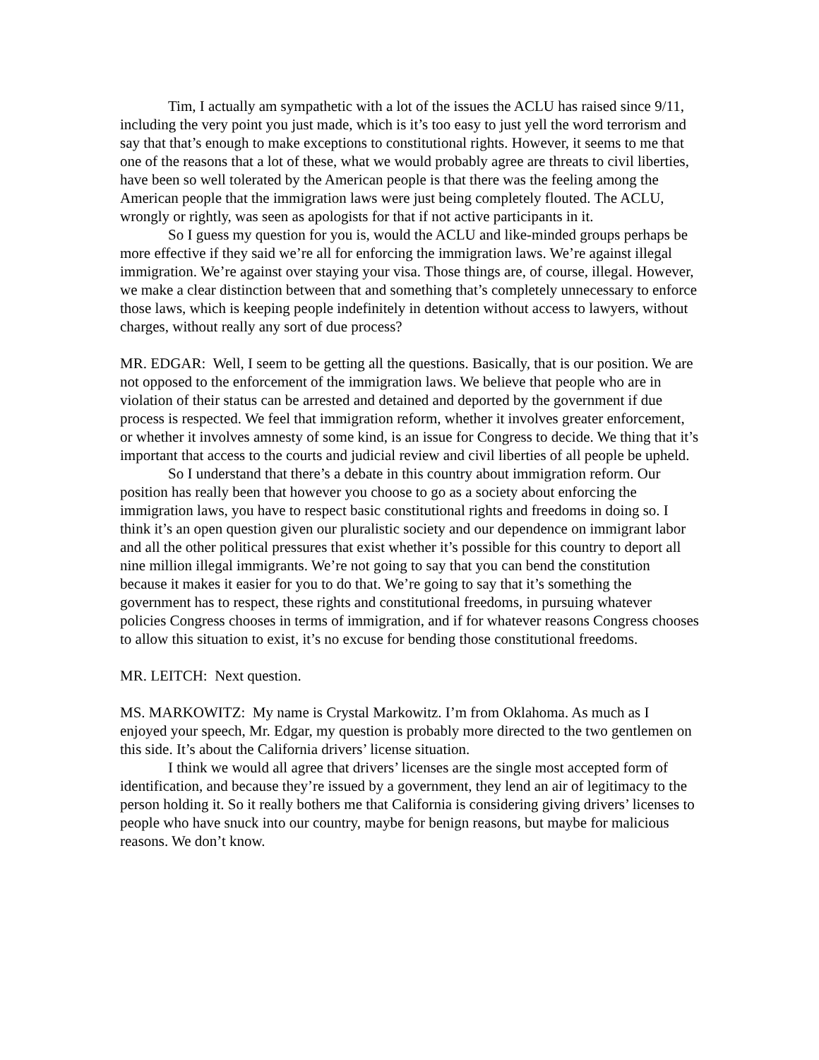Tim, I actually am sympathetic with a lot of the issues the ACLU has raised since 9/11, including the very point you just made, which is it’s too easy to just yell the word terrorism and say that that’s enough to make exceptions to constitutional rights. However, it seems to me that one of the reasons that a lot of these, what we would probably agree are threats to civil liberties, have been so well tolerated by the American people is that there was the feeling among the American people that the immigration laws were just being completely flouted. The ACLU, wrongly or rightly, was seen as apologists for that if not active participants in it.
So I guess my question for you is, would the ACLU and like-minded groups perhaps be more effective if they said we’re all for enforcing the immigration laws. We’re against illegal immigration. We’re against over staying your visa. Those things are, of course, illegal. However, we make a clear distinction between that and something that’s completely unnecessary to enforce those laws, which is keeping people indefinitely in detention without access to lawyers, without charges, without really any sort of due process?
MR. EDGAR: Well, I seem to be getting all the questions. Basically, that is our position. We are not opposed to the enforcement of the immigration laws. We believe that people who are in violation of their status can be arrested and detained and deported by the government if due process is respected. We feel that immigration reform, whether it involves greater enforcement, or whether it involves amnesty of some kind, is an issue for Congress to decide. We thing that it’s important that access to the courts and judicial review and civil liberties of all people be upheld.
So I understand that there’s a debate in this country about immigration reform. Our position has really been that however you choose to go as a society about enforcing the immigration laws, you have to respect basic constitutional rights and freedoms in doing so. I think it’s an open question given our pluralistic society and our dependence on immigrant labor and all the other political pressures that exist whether it’s possible for this country to deport all nine million illegal immigrants. We’re not going to say that you can bend the constitution because it makes it easier for you to do that. We’re going to say that it’s something the government has to respect, these rights and constitutional freedoms, in pursuing whatever policies Congress chooses in terms of immigration, and if for whatever reasons Congress chooses to allow this situation to exist, it’s no excuse for bending those constitutional freedoms.
MR. LEITCH: Next question.
MS. MARKOWITZ: My name is Crystal Markowitz. I’m from Oklahoma. As much as I enjoyed your speech, Mr. Edgar, my question is probably more directed to the two gentlemen on this side. It’s about the California drivers’ license situation.
I think we would all agree that drivers’ licenses are the single most accepted form of identification, and because they’re issued by a government, they lend an air of legitimacy to the person holding it. So it really bothers me that California is considering giving drivers’ licenses to people who have snuck into our country, maybe for benign reasons, but maybe for malicious reasons. We don’t know.